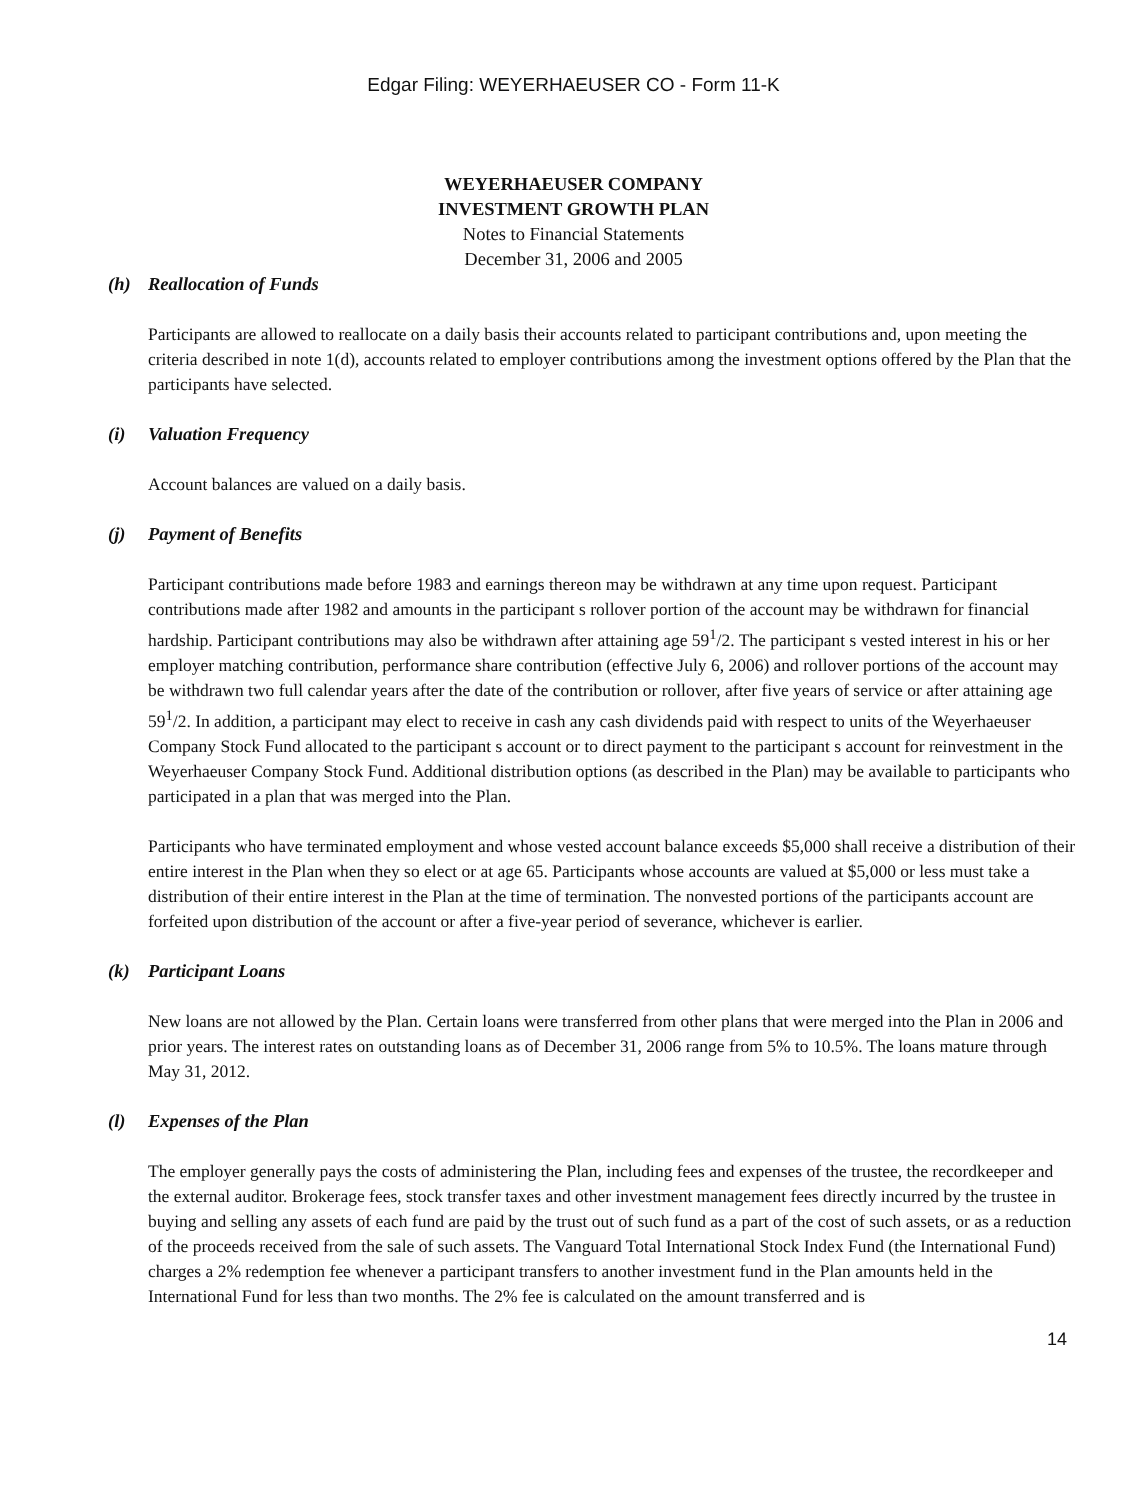Edgar Filing: WEYERHAEUSER CO - Form 11-K
WEYERHAEUSER COMPANY
INVESTMENT GROWTH PLAN
Notes to Financial Statements
December 31, 2006 and 2005
(h) Reallocation of Funds
Participants are allowed to reallocate on a daily basis their accounts related to participant contributions and, upon meeting the criteria described in note 1(d), accounts related to employer contributions among the investment options offered by the Plan that the participants have selected.
(i) Valuation Frequency
Account balances are valued on a daily basis.
(j) Payment of Benefits
Participant contributions made before 1983 and earnings thereon may be withdrawn at any time upon request. Participant contributions made after 1982 and amounts in the participant s rollover portion of the account may be withdrawn for financial hardship. Participant contributions may also be withdrawn after attaining age 59<sup>1</sup>/2. The participant s vested interest in his or her employer matching contribution, performance share contribution (effective July 6, 2006) and rollover portions of the account may be withdrawn two full calendar years after the date of the contribution or rollover, after five years of service or after attaining age 59<sup>1</sup>/2. In addition, a participant may elect to receive in cash any cash dividends paid with respect to units of the Weyerhaeuser Company Stock Fund allocated to the participant s account or to direct payment to the participant s account for reinvestment in the Weyerhaeuser Company Stock Fund. Additional distribution options (as described in the Plan) may be available to participants who participated in a plan that was merged into the Plan.
Participants who have terminated employment and whose vested account balance exceeds $5,000 shall receive a distribution of their entire interest in the Plan when they so elect or at age 65. Participants whose accounts are valued at $5,000 or less must take a distribution of their entire interest in the Plan at the time of termination. The nonvested portions of the participants account are forfeited upon distribution of the account or after a five-year period of severance, whichever is earlier.
(k) Participant Loans
New loans are not allowed by the Plan. Certain loans were transferred from other plans that were merged into the Plan in 2006 and prior years. The interest rates on outstanding loans as of December 31, 2006 range from 5% to 10.5%. The loans mature through May 31, 2012.
(l) Expenses of the Plan
The employer generally pays the costs of administering the Plan, including fees and expenses of the trustee, the recordkeeper and the external auditor. Brokerage fees, stock transfer taxes and other investment management fees directly incurred by the trustee in buying and selling any assets of each fund are paid by the trust out of such fund as a part of the cost of such assets, or as a reduction of the proceeds received from the sale of such assets. The Vanguard Total International Stock Index Fund (the International Fund) charges a 2% redemption fee whenever a participant transfers to another investment fund in the Plan amounts held in the International Fund for less than two months. The 2% fee is calculated on the amount transferred and is
14